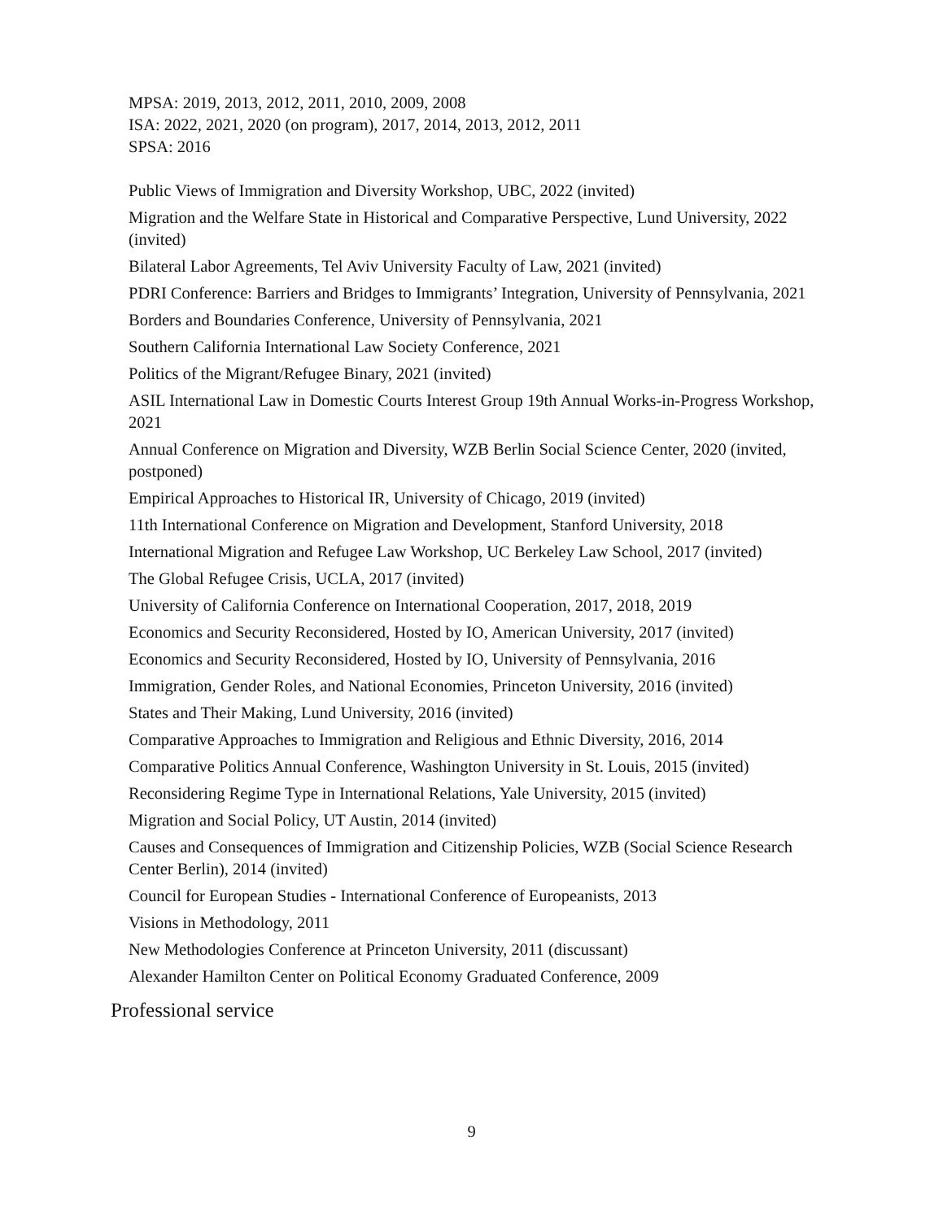MPSA: 2019, 2013, 2012, 2011, 2010, 2009, 2008
ISA: 2022, 2021, 2020 (on program), 2017, 2014, 2013, 2012, 2011
SPSA: 2016
Public Views of Immigration and Diversity Workshop, UBC, 2022 (invited)
Migration and the Welfare State in Historical and Comparative Perspective, Lund University, 2022 (invited)
Bilateral Labor Agreements, Tel Aviv University Faculty of Law, 2021 (invited)
PDRI Conference: Barriers and Bridges to Immigrants’ Integration, University of Pennsylvania, 2021
Borders and Boundaries Conference, University of Pennsylvania, 2021
Southern California International Law Society Conference, 2021
Politics of the Migrant/Refugee Binary, 2021 (invited)
ASIL International Law in Domestic Courts Interest Group 19th Annual Works-in-Progress Workshop, 2021
Annual Conference on Migration and Diversity, WZB Berlin Social Science Center, 2020 (invited, postponed)
Empirical Approaches to Historical IR, University of Chicago, 2019 (invited)
11th International Conference on Migration and Development, Stanford University, 2018
International Migration and Refugee Law Workshop, UC Berkeley Law School, 2017 (invited)
The Global Refugee Crisis, UCLA, 2017 (invited)
University of California Conference on International Cooperation, 2017, 2018, 2019
Economics and Security Reconsidered, Hosted by IO, American University, 2017 (invited)
Economics and Security Reconsidered, Hosted by IO, University of Pennsylvania, 2016
Immigration, Gender Roles, and National Economies, Princeton University, 2016 (invited)
States and Their Making, Lund University, 2016 (invited)
Comparative Approaches to Immigration and Religious and Ethnic Diversity, 2016, 2014
Comparative Politics Annual Conference, Washington University in St. Louis, 2015 (invited)
Reconsidering Regime Type in International Relations, Yale University, 2015 (invited)
Migration and Social Policy, UT Austin, 2014 (invited)
Causes and Consequences of Immigration and Citizenship Policies, WZB (Social Science Research Center Berlin), 2014 (invited)
Council for European Studies - International Conference of Europeanists, 2013
Visions in Methodology, 2011
New Methodologies Conference at Princeton University, 2011 (discussant)
Alexander Hamilton Center on Political Economy Graduated Conference, 2009
Professional service
9